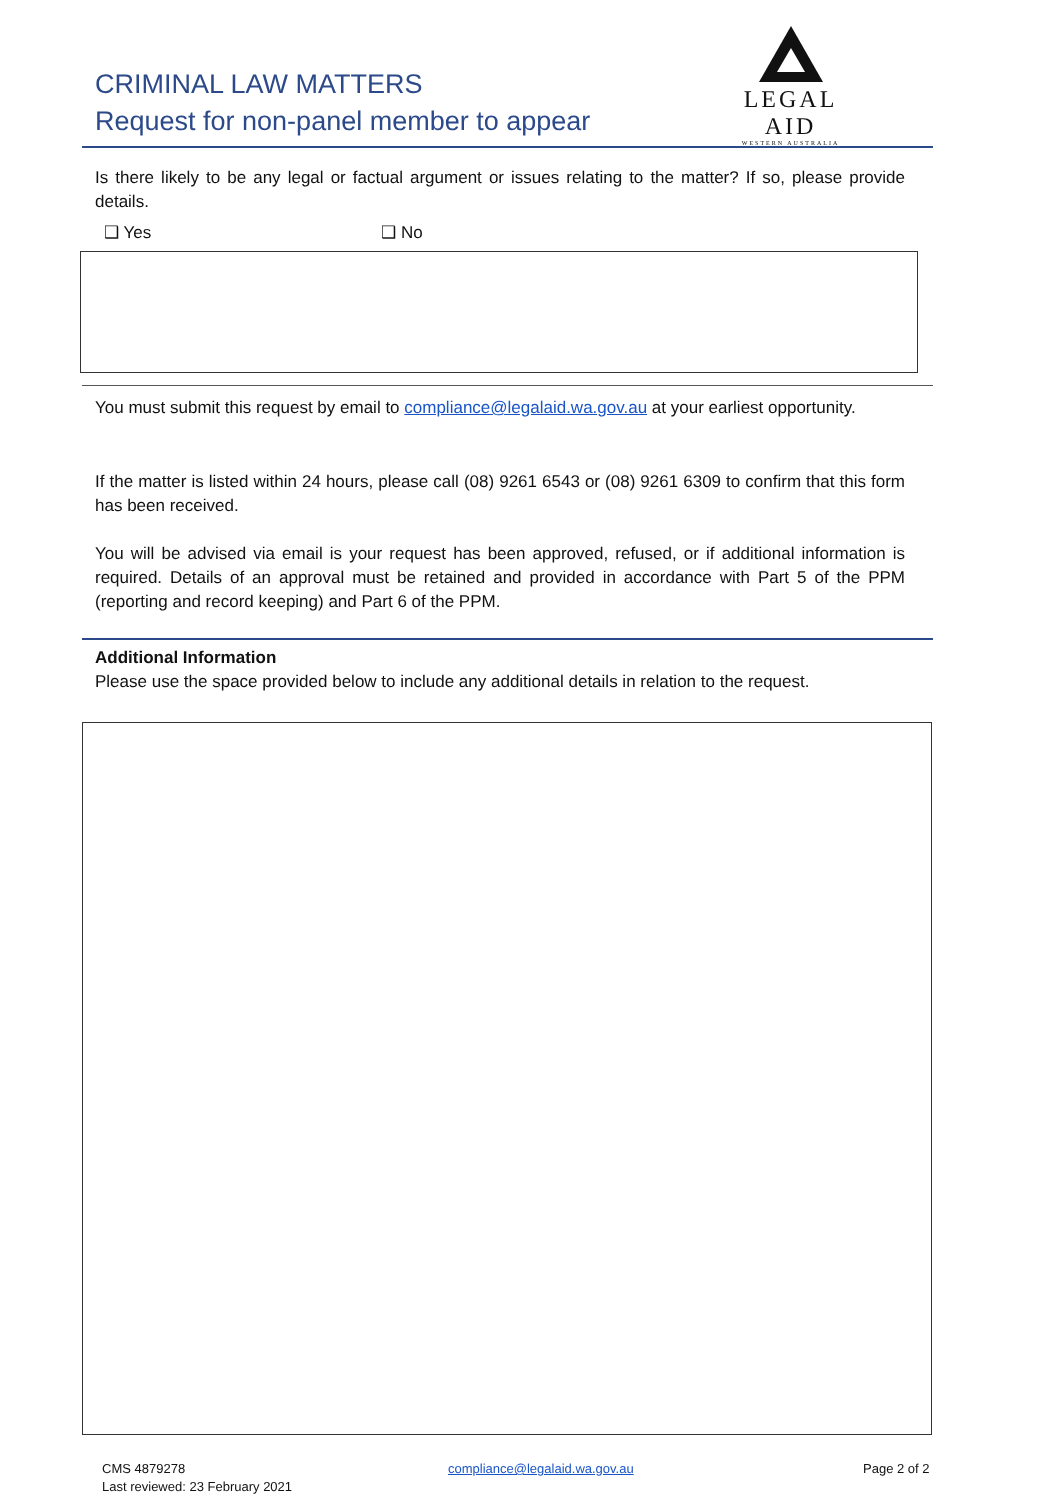CRIMINAL LAW MATTERS
Request for non-panel member to appear
LEGAL AID
WESTERN AUSTRALIA
Is there likely to be any legal or factual argument or issues relating to the matter? If so, please provide details.
❑ Yes ❑ No
You must submit this request by email to compliance@legalaid.wa.gov.au at your earliest opportunity.
If the matter is listed within 24 hours, please call (08) 9261 6543 or (08) 9261 6309 to confirm that this form has been received.
You will be advised via email is your request has been approved, refused, or if additional information is required. Details of an approval must be retained and provided in accordance with Part 5 of the PPM (reporting and record keeping) and Part 6 of the PPM.
Additional Information
Please use the space provided below to include any additional details in relation to the request.
CMS 4879278
Last reviewed: 23 February 2021
compliance@legalaid.wa.gov.au Page 2 of 2